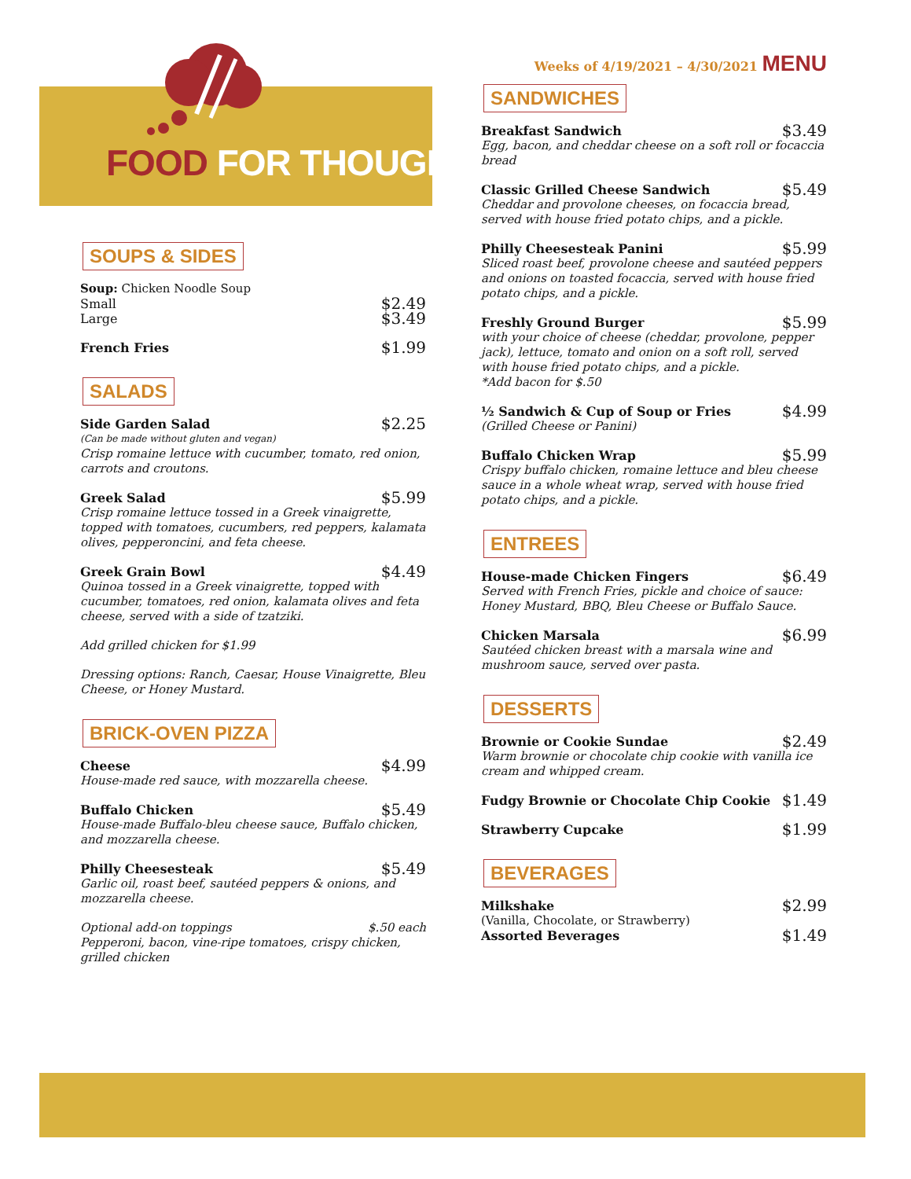FOOD FOR THOUGHT
SOUPS & SIDES
Soup: Chicken Noodle Soup
Small $2.49
Large $3.49
French Fries $1.99
SALADS
Side Garden Salad $2.25
(Can be made without gluten and vegan)
Crisp romaine lettuce with cucumber, tomato, red onion, carrots and croutons.
Greek Salad $5.99
Crisp romaine lettuce tossed in a Greek vinaigrette, topped with tomatoes, cucumbers, red peppers, kalamata olives, pepperoncini, and feta cheese.
Greek Grain Bowl $4.49
Quinoa tossed in a Greek vinaigrette, topped with cucumber, tomatoes, red onion, kalamata olives and feta cheese, served with a side of tzatziki.
Add grilled chicken for $1.99
Dressing options: Ranch, Caesar, House Vinaigrette, Bleu Cheese, or Honey Mustard.
BRICK-OVEN PIZZA
Cheese $4.99
House-made red sauce, with mozzarella cheese.
Buffalo Chicken $5.49
House-made Buffalo-bleu cheese sauce, Buffalo chicken, and mozzarella cheese.
Philly Cheesesteak $5.49
Garlic oil, roast beef, sautéed peppers & onions, and mozzarella cheese.
Optional add-on toppings $.50 each
Pepperoni, bacon, vine-ripe tomatoes, crispy chicken, grilled chicken
Weeks of 4/19/2021 – 4/30/2021 MENU
SANDWICHES
Breakfast Sandwich $3.49
Egg, bacon, and cheddar cheese on a soft roll or focaccia bread
Classic Grilled Cheese Sandwich $5.49
Cheddar and provolone cheeses, on focaccia bread, served with house fried potato chips, and a pickle.
Philly Cheesesteak Panini $5.99
Sliced roast beef, provolone cheese and sautéed peppers and onions on toasted focaccia, served with house fried potato chips, and a pickle.
Freshly Ground Burger $5.99
with your choice of cheese (cheddar, provolone, pepper jack), lettuce, tomato and onion on a soft roll, served with house fried potato chips, and a pickle.
*Add bacon for $.50
½ Sandwich & Cup of Soup or Fries $4.99
(Grilled Cheese or Panini)
Buffalo Chicken Wrap $5.99
Crispy buffalo chicken, romaine lettuce and bleu cheese sauce in a whole wheat wrap, served with house fried potato chips, and a pickle.
ENTREES
House-made Chicken Fingers $6.49
Served with French Fries, pickle and choice of sauce: Honey Mustard, BBQ, Bleu Cheese or Buffalo Sauce.
Chicken Marsala $6.99
Sautéed chicken breast with a marsala wine and mushroom sauce, served over pasta.
DESSERTS
Brownie or Cookie Sundae $2.49
Warm brownie or chocolate chip cookie with vanilla ice cream and whipped cream.
Fudgy Brownie or Chocolate Chip Cookie $1.49
Strawberry Cupcake $1.99
BEVERAGES
Milkshake $2.99
(Vanilla, Chocolate, or Strawberry)
Assorted Beverages $1.49